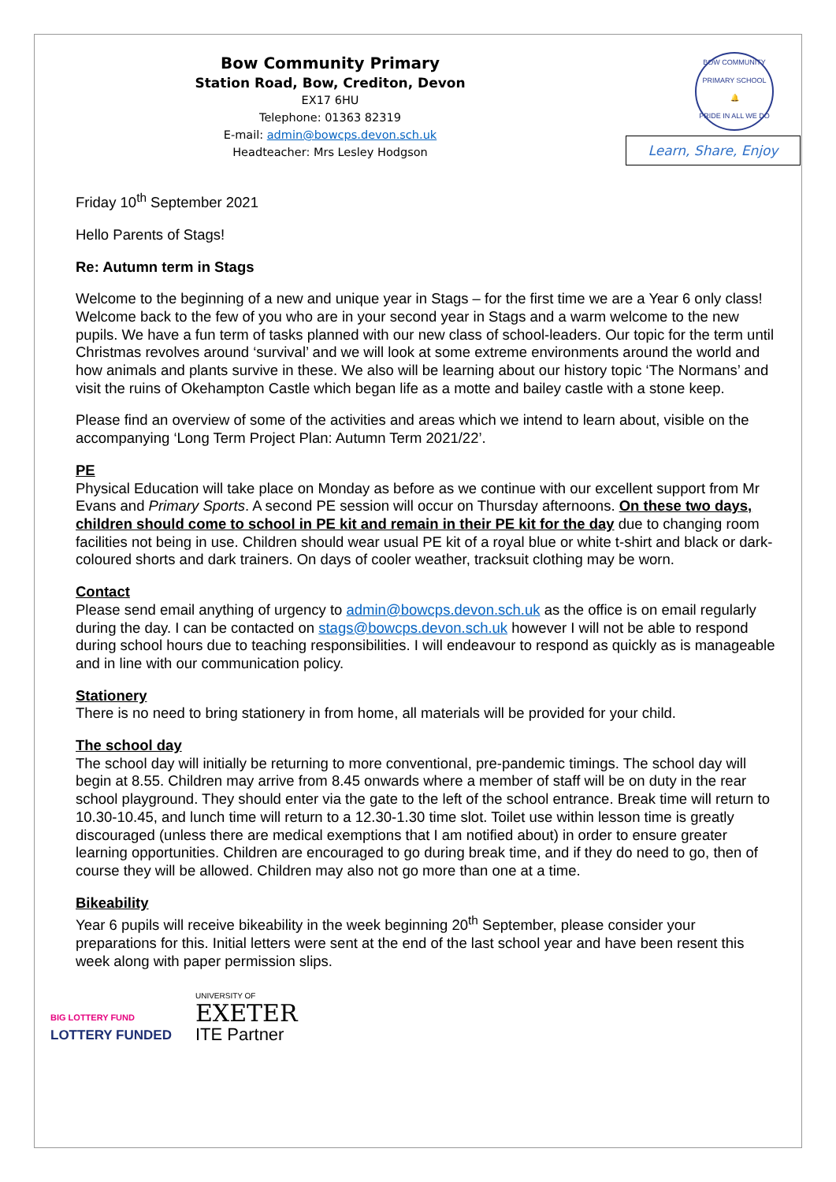Bow Community Primary
Station Road, Bow, Crediton, Devon
EX17 6HU
Telephone: 01363 82319
E-mail: admin@bowcps.devon.sch.uk
Headteacher: Mrs Lesley Hodgson
BOW COMMUNITY PRIMARY SCHOOL
🔔
PRIDE IN ALL WE DO
Learn, Share, Enjoy
Friday 10<sup>th</sup> September 2021
Hello Parents of Stags!
Re: Autumn term in Stags
Welcome to the beginning of a new and unique year in Stags – for the first time we are a Year 6 only class! Welcome back to the few of you who are in your second year in Stags and a warm welcome to the new pupils. We have a fun term of tasks planned with our new class of school-leaders. Our topic for the term until Christmas revolves around ‘survival’ and we will look at some extreme environments around the world and how animals and plants survive in these. We also will be learning about our history topic ‘The Normans’ and visit the ruins of Okehampton Castle which began life as a motte and bailey castle with a stone keep.
Please find an overview of some of the activities and areas which we intend to learn about, visible on the accompanying ‘Long Term Project Plan: Autumn Term 2021/22’.
PE
Physical Education will take place on Monday as before as we continue with our excellent support from Mr Evans and Primary Sports. A second PE session will occur on Thursday afternoons. On these two days, children should come to school in PE kit and remain in their PE kit for the day due to changing room facilities not being in use. Children should wear usual PE kit of a royal blue or white t-shirt and black or dark-coloured shorts and dark trainers. On days of cooler weather, tracksuit clothing may be worn.
Contact
Please send email anything of urgency to admin@bowcps.devon.sch.uk as the office is on email regularly during the day. I can be contacted on stags@bowcps.devon.sch.uk however I will not be able to respond during school hours due to teaching responsibilities. I will endeavour to respond as quickly as is manageable and in line with our communication policy.
Stationery
There is no need to bring stationery in from home, all materials will be provided for your child.
The school day
The school day will initially be returning to more conventional, pre-pandemic timings. The school day will begin at 8.55. Children may arrive from 8.45 onwards where a member of staff will be on duty in the rear school playground. They should enter via the gate to the left of the school entrance. Break time will return to 10.30-10.45, and lunch time will return to a 12.30-1.30 time slot. Toilet use within lesson time is greatly discouraged (unless there are medical exemptions that I am notified about) in order to ensure greater learning opportunities. Children are encouraged to go during break time, and if they do need to go, then of course they will be allowed. Children may also not go more than one at a time.
Bikeability
Year 6 pupils will receive bikeability in the week beginning 20<sup>th</sup> September, please consider your preparations for this. Initial letters were sent at the end of the last school year and have been resent this week along with paper permission slips.
BIG LOTTERY FUND
LOTTERY FUNDED
UNIVERSITY OF
EXETER
ITE Partner